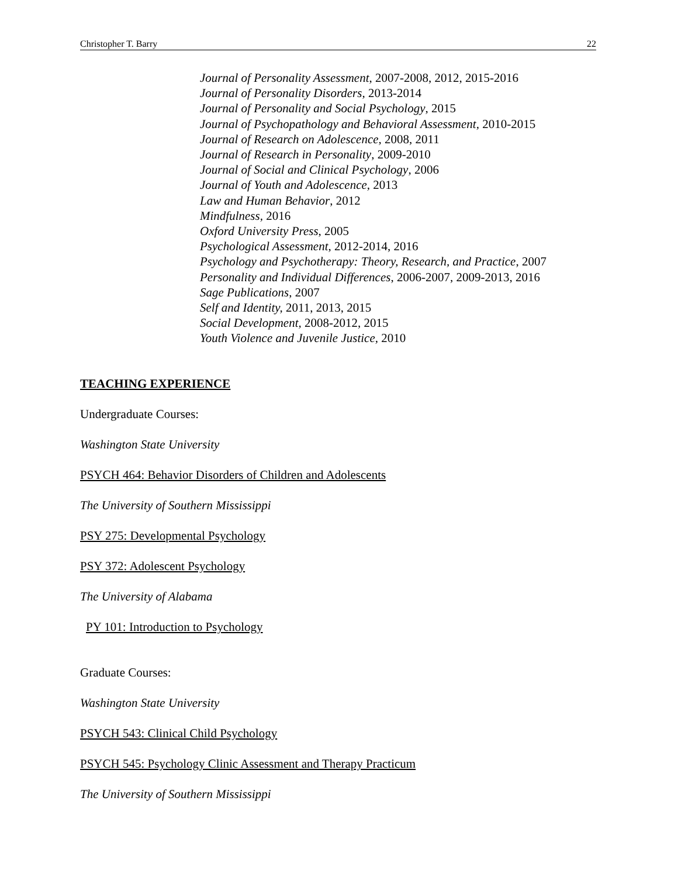Christopher T. Barry 22
Journal of Personality Assessment, 2007-2008, 2012, 2015-2016
Journal of Personality Disorders, 2013-2014
Journal of Personality and Social Psychology, 2015
Journal of Psychopathology and Behavioral Assessment, 2010-2015
Journal of Research on Adolescence, 2008, 2011
Journal of Research in Personality, 2009-2010
Journal of Social and Clinical Psychology, 2006
Journal of Youth and Adolescence, 2013
Law and Human Behavior, 2012
Mindfulness, 2016
Oxford University Press, 2005
Psychological Assessment, 2012-2014, 2016
Psychology and Psychotherapy: Theory, Research, and Practice, 2007
Personality and Individual Differences, 2006-2007, 2009-2013, 2016
Sage Publications, 2007
Self and Identity, 2011, 2013, 2015
Social Development, 2008-2012, 2015
Youth Violence and Juvenile Justice, 2010
TEACHING EXPERIENCE
Undergraduate Courses:
Washington State University
PSYCH 464: Behavior Disorders of Children and Adolescents
The University of Southern Mississippi
PSY 275: Developmental Psychology
PSY 372: Adolescent Psychology
The University of Alabama
PY 101: Introduction to Psychology
Graduate Courses:
Washington State University
PSYCH 543: Clinical Child Psychology
PSYCH 545: Psychology Clinic Assessment and Therapy Practicum
The University of Southern Mississippi